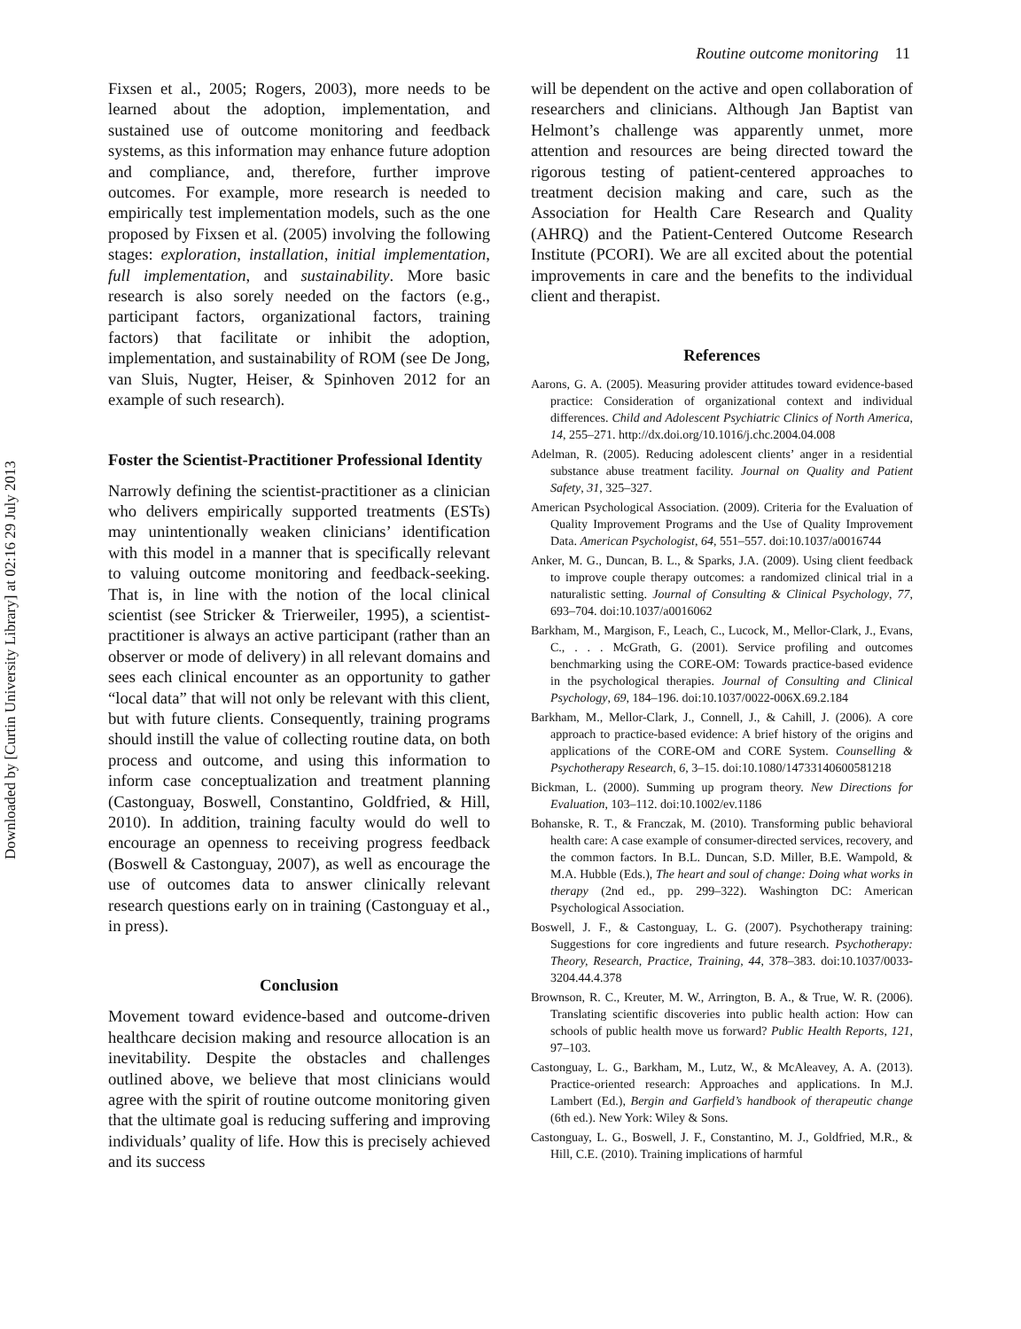Downloaded by [Curtin University Library] at 02:16 29 July 2013
Routine outcome monitoring 11
Fixsen et al., 2005; Rogers, 2003), more needs to be learned about the adoption, implementation, and sustained use of outcome monitoring and feedback systems, as this information may enhance future adoption and compliance, and, therefore, further improve outcomes. For example, more research is needed to empirically test implementation models, such as the one proposed by Fixsen et al. (2005) involving the following stages: exploration, installation, initial implementation, full implementation, and sustainability. More basic research is also sorely needed on the factors (e.g., participant factors, organizational factors, training factors) that facilitate or inhibit the adoption, implementation, and sustainability of ROM (see De Jong, van Sluis, Nugter, Heiser, & Spinhoven 2012 for an example of such research).
Foster the Scientist-Practitioner Professional Identity
Narrowly defining the scientist-practitioner as a clinician who delivers empirically supported treatments (ESTs) may unintentionally weaken clinicians’ identification with this model in a manner that is specifically relevant to valuing outcome monitoring and feedback-seeking. That is, in line with the notion of the local clinical scientist (see Stricker & Trierweiler, 1995), a scientist-practitioner is always an active participant (rather than an observer or mode of delivery) in all relevant domains and sees each clinical encounter as an opportunity to gather “local data” that will not only be relevant with this client, but with future clients. Consequently, training programs should instill the value of collecting routine data, on both process and outcome, and using this information to inform case conceptualization and treatment planning (Castonguay, Boswell, Constantino, Goldfried, & Hill, 2010). In addition, training faculty would do well to encourage an openness to receiving progress feedback (Boswell & Castonguay, 2007), as well as encourage the use of outcomes data to answer clinically relevant research questions early on in training (Castonguay et al., in press).
Conclusion
Movement toward evidence-based and outcome-driven healthcare decision making and resource allocation is an inevitability. Despite the obstacles and challenges outlined above, we believe that most clinicians would agree with the spirit of routine outcome monitoring given that the ultimate goal is reducing suffering and improving individuals’ quality of life. How this is precisely achieved and its success
will be dependent on the active and open collaboration of researchers and clinicians. Although Jan Baptist van Helmont’s challenge was apparently unmet, more attention and resources are being directed toward the rigorous testing of patient-centered approaches to treatment decision making and care, such as the Association for Health Care Research and Quality (AHRQ) and the Patient-Centered Outcome Research Institute (PCORI). We are all excited about the potential improvements in care and the benefits to the individual client and therapist.
References
Aarons, G. A. (2005). Measuring provider attitudes toward evidence-based practice: Consideration of organizational context and individual differences. Child and Adolescent Psychiatric Clinics of North America, 14, 255–271. http://dx.doi.org/10.1016/j.chc.2004.04.008
Adelman, R. (2005). Reducing adolescent clients’ anger in a residential substance abuse treatment facility. Journal on Quality and Patient Safety, 31, 325–327.
American Psychological Association. (2009). Criteria for the Evaluation of Quality Improvement Programs and the Use of Quality Improvement Data. American Psychologist, 64, 551–557. doi:10.1037/a0016744
Anker, M. G., Duncan, B. L., & Sparks, J.A. (2009). Using client feedback to improve couple therapy outcomes: a randomized clinical trial in a naturalistic setting. Journal of Consulting & Clinical Psychology, 77, 693–704. doi:10.1037/a0016062
Barkham, M., Margison, F., Leach, C., Lucock, M., Mellor-Clark, J., Evans, C., . . . McGrath, G. (2001). Service profiling and outcomes benchmarking using the CORE-OM: Towards practice-based evidence in the psychological therapies. Journal of Consulting and Clinical Psychology, 69, 184–196. doi:10.1037/0022-006X.69.2.184
Barkham, M., Mellor-Clark, J., Connell, J., & Cahill, J. (2006). A core approach to practice-based evidence: A brief history of the origins and applications of the CORE-OM and CORE System. Counselling & Psychotherapy Research, 6, 3–15. doi:10.1080/14733140600581218
Bickman, L. (2000). Summing up program theory. New Directions for Evaluation, 103–112. doi:10.1002/ev.1186
Bohanske, R. T., & Franczak, M. (2010). Transforming public behavioral health care: A case example of consumer-directed services, recovery, and the common factors. In B.L. Duncan, S.D. Miller, B.E. Wampold, & M.A. Hubble (Eds.), The heart and soul of change: Doing what works in therapy (2nd ed., pp. 299–322). Washington DC: American Psychological Association.
Boswell, J. F., & Castonguay, L. G. (2007). Psychotherapy training: Suggestions for core ingredients and future research. Psychotherapy: Theory, Research, Practice, Training, 44, 378–383. doi:10.1037/0033-3204.44.4.378
Brownson, R. C., Kreuter, M. W., Arrington, B. A., & True, W. R. (2006). Translating scientific discoveries into public health action: How can schools of public health move us forward? Public Health Reports, 121, 97–103.
Castonguay, L. G., Barkham, M., Lutz, W., & McAleavey, A. A. (2013). Practice-oriented research: Approaches and applications. In M.J. Lambert (Ed.), Bergin and Garfield’s handbook of therapeutic change (6th ed.). New York: Wiley & Sons.
Castonguay, L. G., Boswell, J. F., Constantino, M. J., Goldfried, M.R., & Hill, C.E. (2010). Training implications of harmful